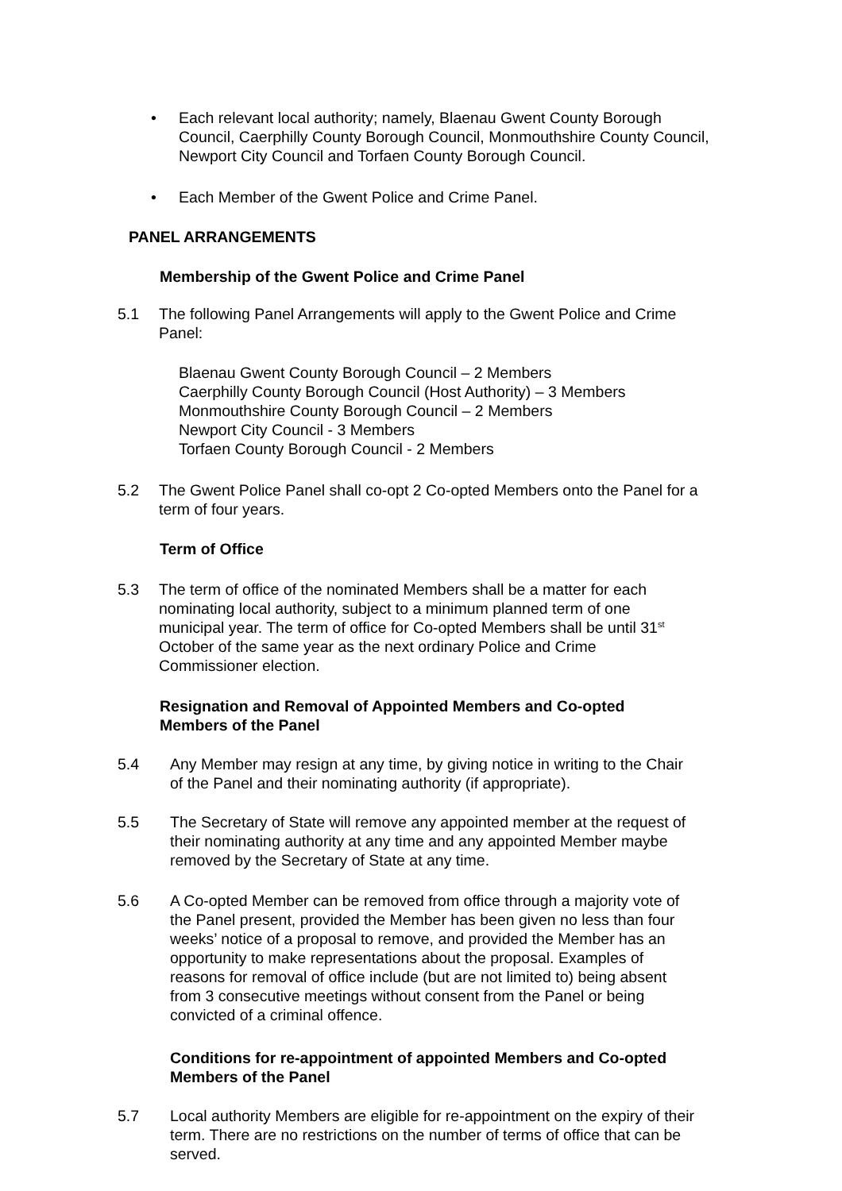• Each relevant local authority; namely, Blaenau Gwent County Borough Council, Caerphilly County Borough Council, Monmouthshire County Council, Newport City Council and Torfaen County Borough Council.
• Each Member of the Gwent Police and Crime Panel.
PANEL ARRANGEMENTS
Membership of the Gwent Police and Crime Panel
5.1 The following Panel Arrangements will apply to the Gwent Police and Crime Panel:
Blaenau Gwent County Borough Council – 2 Members
Caerphilly County Borough Council (Host Authority) – 3 Members
Monmouthshire County Borough Council – 2 Members
Newport City Council - 3 Members
Torfaen County Borough Council - 2 Members
5.2 The Gwent Police Panel shall co-opt 2 Co-opted Members onto the Panel for a term of four years.
Term of Office
5.3 The term of office of the nominated Members shall be a matter for each nominating local authority, subject to a minimum planned term of one municipal year. The term of office for Co-opted Members shall be until 31<sup>st</sup> October of the same year as the next ordinary Police and Crime Commissioner election.
Resignation and Removal of Appointed Members and Co-opted Members of the Panel
5.4 Any Member may resign at any time, by giving notice in writing to the Chair of the Panel and their nominating authority (if appropriate).
5.5 The Secretary of State will remove any appointed member at the request of their nominating authority at any time and any appointed Member maybe removed by the Secretary of State at any time.
5.6 A Co-opted Member can be removed from office through a majority vote of the Panel present, provided the Member has been given no less than four weeks’ notice of a proposal to remove, and provided the Member has an opportunity to make representations about the proposal. Examples of reasons for removal of office include (but are not limited to) being absent from 3 consecutive meetings without consent from the Panel or being convicted of a criminal offence.
Conditions for re-appointment of appointed Members and Co-opted Members of the Panel
5.7 Local authority Members are eligible for re-appointment on the expiry of their term. There are no restrictions on the number of terms of office that can be served.